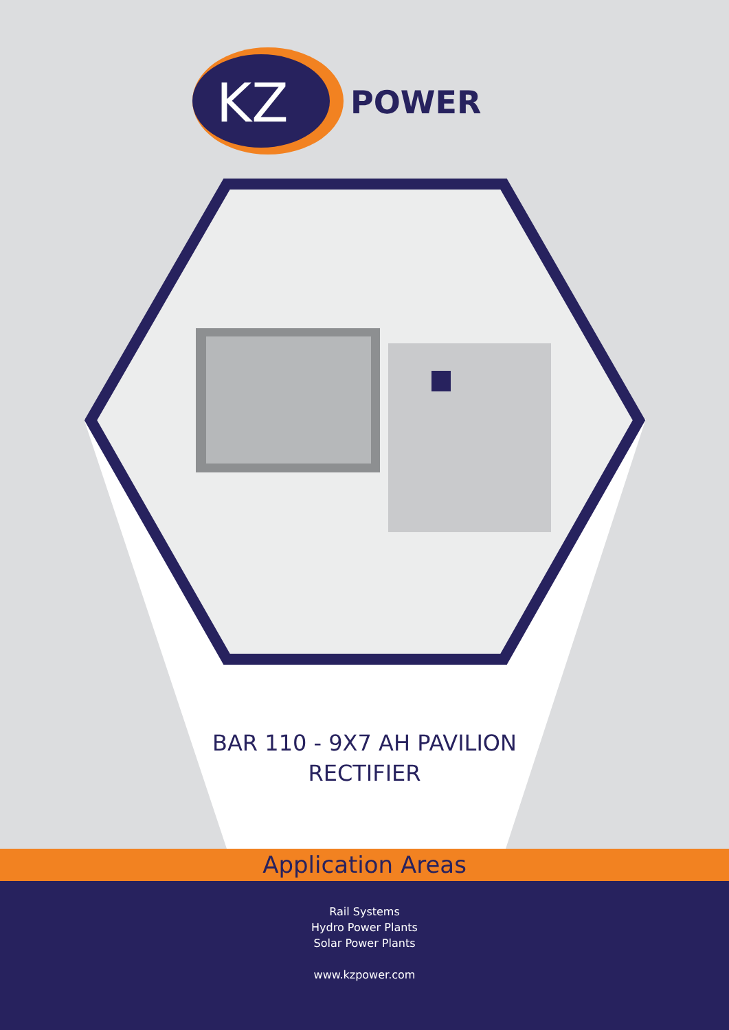KZ
POWER
BAR 110 - 9X7 AH PAVILION
RECTIFIER
Application Areas
Rail Systems
Hydro Power Plants
Solar Power Plants
www.kzpower.com